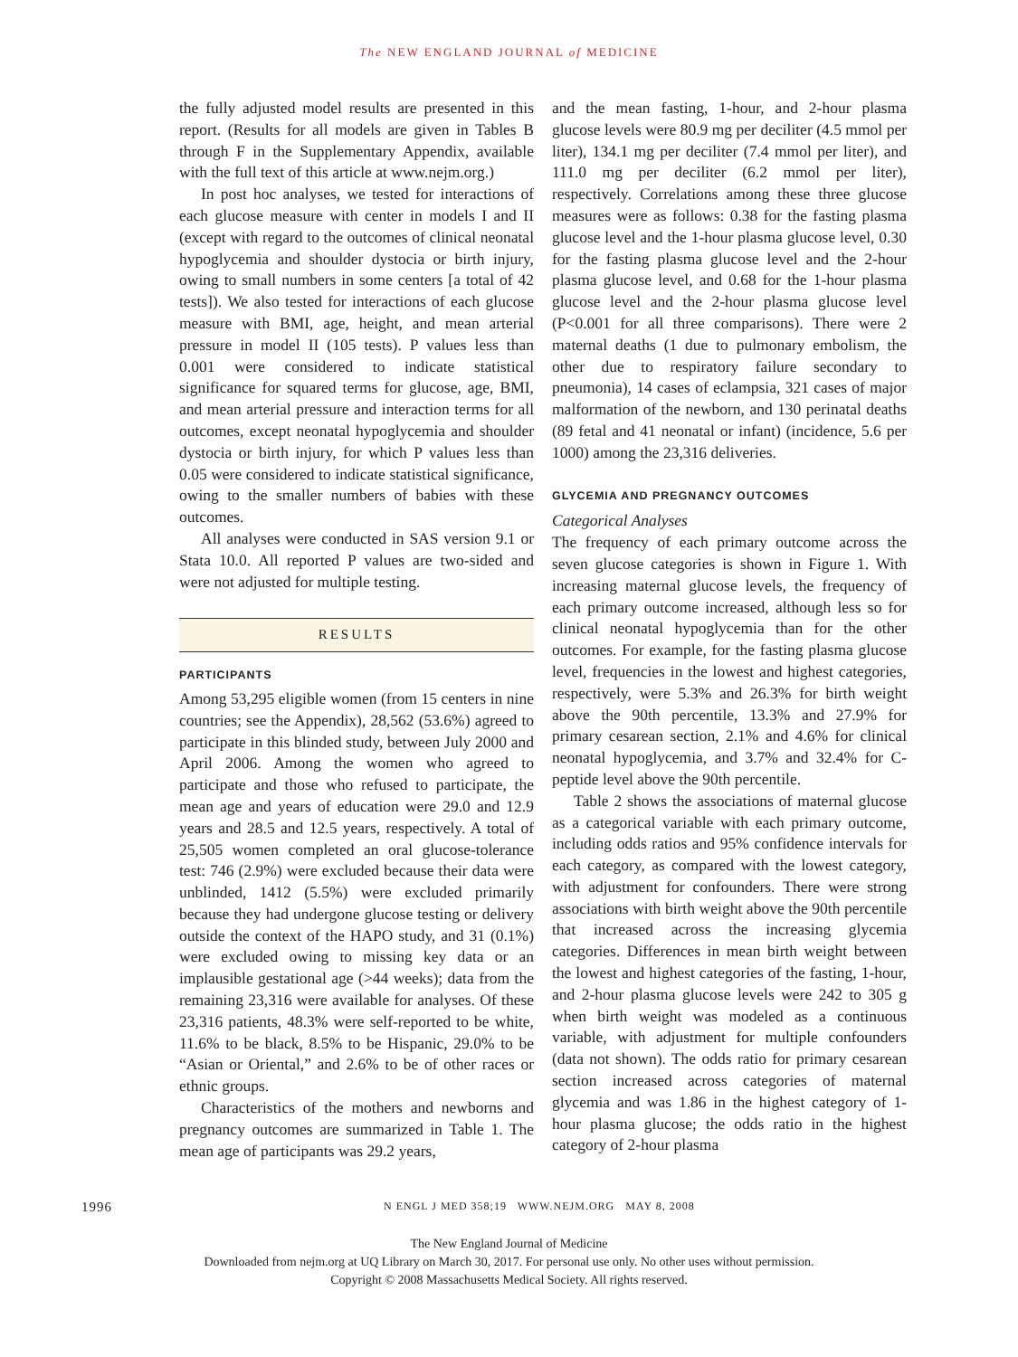The NEW ENGLAND JOURNAL of MEDICINE
the fully adjusted model results are presented in this report. (Results for all models are given in Tables B through F in the Supplementary Appendix, available with the full text of this article at www.nejm.org.)
In post hoc analyses, we tested for interactions of each glucose measure with center in models I and II (except with regard to the outcomes of clinical neonatal hypoglycemia and shoulder dystocia or birth injury, owing to small numbers in some centers [a total of 42 tests]). We also tested for interactions of each glucose measure with BMI, age, height, and mean arterial pressure in model II (105 tests). P values less than 0.001 were considered to indicate statistical significance for squared terms for glucose, age, BMI, and mean arterial pressure and interaction terms for all outcomes, except neonatal hypoglycemia and shoulder dystocia or birth injury, for which P values less than 0.05 were considered to indicate statistical significance, owing to the smaller numbers of babies with these outcomes.
All analyses were conducted in SAS version 9.1 or Stata 10.0. All reported P values are two-sided and were not adjusted for multiple testing.
RESULTS
PARTICIPANTS
Among 53,295 eligible women (from 15 centers in nine countries; see the Appendix), 28,562 (53.6%) agreed to participate in this blinded study, between July 2000 and April 2006. Among the women who agreed to participate and those who refused to participate, the mean age and years of education were 29.0 and 12.9 years and 28.5 and 12.5 years, respectively. A total of 25,505 women completed an oral glucose-tolerance test: 746 (2.9%) were excluded because their data were unblinded, 1412 (5.5%) were excluded primarily because they had undergone glucose testing or delivery outside the context of the HAPO study, and 31 (0.1%) were excluded owing to missing key data or an implausible gestational age (>44 weeks); data from the remaining 23,316 were available for analyses. Of these 23,316 patients, 48.3% were self-reported to be white, 11.6% to be black, 8.5% to be Hispanic, 29.0% to be “Asian or Oriental,” and 2.6% to be of other races or ethnic groups.
Characteristics of the mothers and newborns and pregnancy outcomes are summarized in Table 1. The mean age of participants was 29.2 years,
and the mean fasting, 1-hour, and 2-hour plasma glucose levels were 80.9 mg per deciliter (4.5 mmol per liter), 134.1 mg per deciliter (7.4 mmol per liter), and 111.0 mg per deciliter (6.2 mmol per liter), respectively. Correlations among these three glucose measures were as follows: 0.38 for the fasting plasma glucose level and the 1-hour plasma glucose level, 0.30 for the fasting plasma glucose level and the 2-hour plasma glucose level, and 0.68 for the 1-hour plasma glucose level and the 2-hour plasma glucose level (P<0.001 for all three comparisons). There were 2 maternal deaths (1 due to pulmonary embolism, the other due to respiratory failure secondary to pneumonia), 14 cases of eclampsia, 321 cases of major malformation of the newborn, and 130 perinatal deaths (89 fetal and 41 neonatal or infant) (incidence, 5.6 per 1000) among the 23,316 deliveries.
GLYCEMIA AND PREGNANCY OUTCOMES
Categorical Analyses
The frequency of each primary outcome across the seven glucose categories is shown in Figure 1. With increasing maternal glucose levels, the frequency of each primary outcome increased, although less so for clinical neonatal hypoglycemia than for the other outcomes. For example, for the fasting plasma glucose level, frequencies in the lowest and highest categories, respectively, were 5.3% and 26.3% for birth weight above the 90th percentile, 13.3% and 27.9% for primary cesarean section, 2.1% and 4.6% for clinical neonatal hypoglycemia, and 3.7% and 32.4% for C-peptide level above the 90th percentile.
Table 2 shows the associations of maternal glucose as a categorical variable with each primary outcome, including odds ratios and 95% confidence intervals for each category, as compared with the lowest category, with adjustment for confounders. There were strong associations with birth weight above the 90th percentile that increased across the increasing glycemia categories. Differences in mean birth weight between the lowest and highest categories of the fasting, 1-hour, and 2-hour plasma glucose levels were 242 to 305 g when birth weight was modeled as a continuous variable, with adjustment for multiple confounders (data not shown). The odds ratio for primary cesarean section increased across categories of maternal glycemia and was 1.86 in the highest category of 1-hour plasma glucose; the odds ratio in the highest category of 2-hour plasma
1996 N ENGL J MED 358;19 WWW.NEJM.ORG MAY 8, 2008
The New England Journal of Medicine
Downloaded from nejm.org at UQ Library on March 30, 2017. For personal use only. No other uses without permission.
Copyright © 2008 Massachusetts Medical Society. All rights reserved.